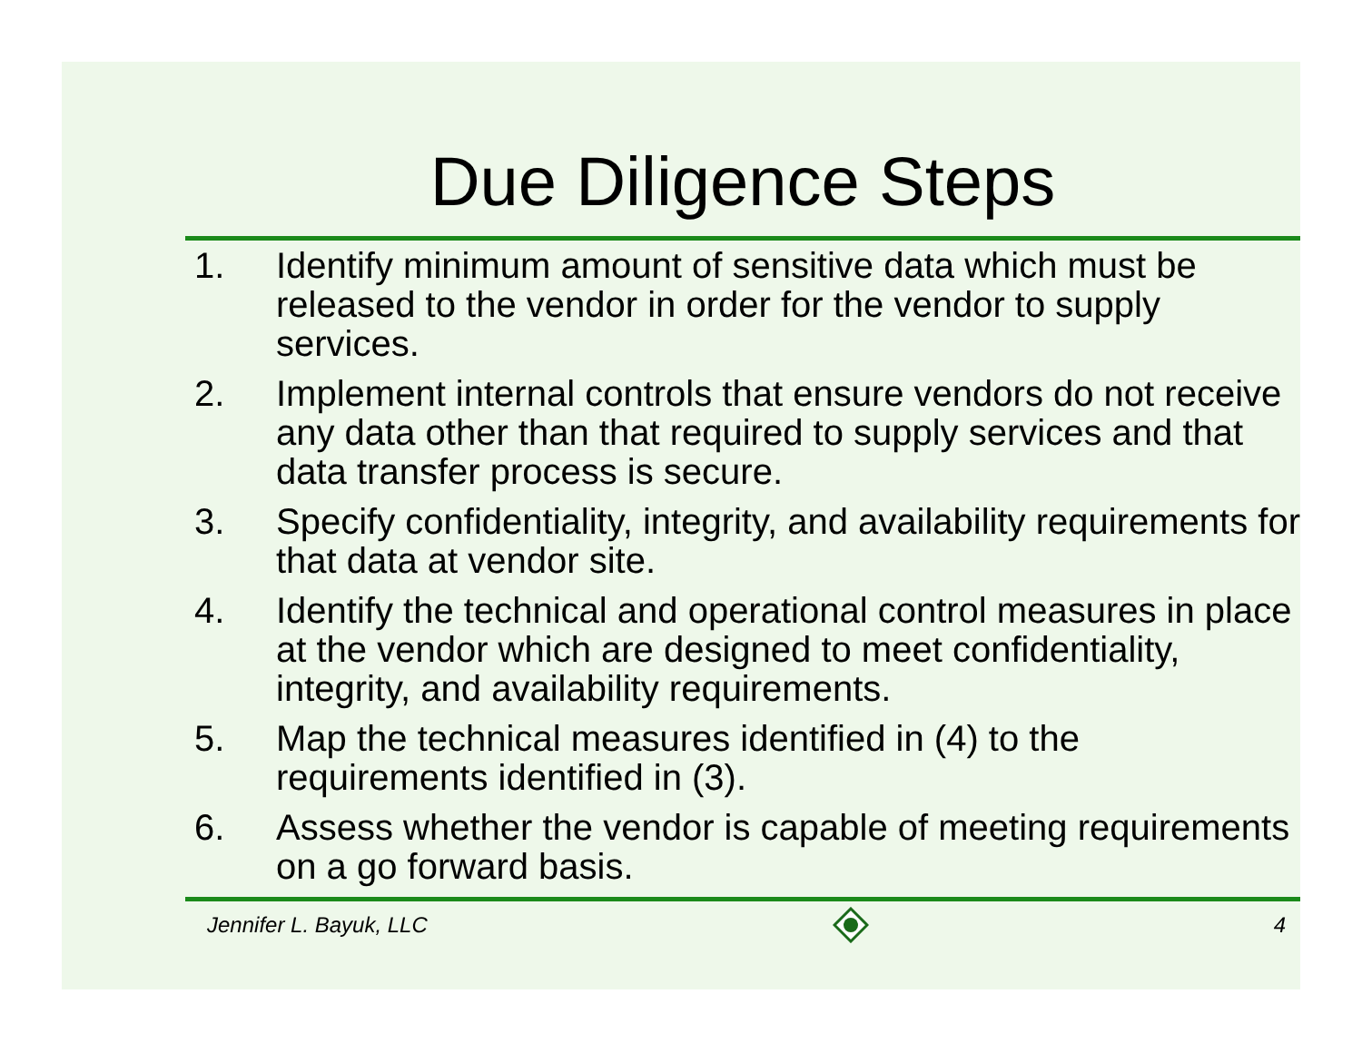Due Diligence Steps
1. Identify minimum amount of sensitive data which must be released to the vendor in order for the vendor to supply services.
2. Implement internal controls that ensure vendors do not receive any data other than that required to supply services and that data transfer process is secure.
3. Specify confidentiality, integrity, and availability requirements for that data at vendor site.
4. Identify the technical and operational control measures in place at the vendor which are designed to meet confidentiality, integrity, and availability requirements.
5. Map the technical measures identified in (4) to the requirements identified in (3).
6. Assess whether the vendor is capable of meeting requirements on a go forward basis.
Jennifer L. Bayuk, LLC 4